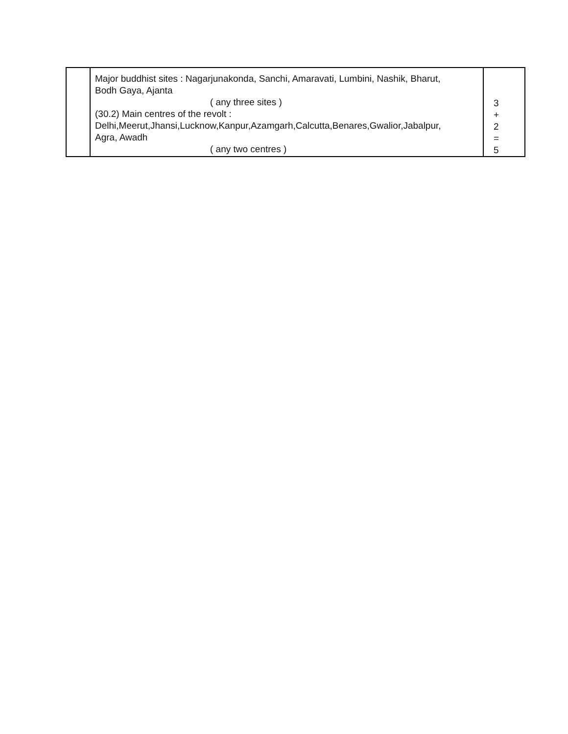| | Major buddhist sites : Nagarjunakonda, Sanchi, Amaravati, Lumbini, Nashik, Bharut, Bodh Gaya, Ajanta ( any three sites ) (30.2) Main centres of the revolt : Delhi,Meerut,Jhansi,Lucknow,Kanpur,Azamgarh,Calcutta,Benares,Gwalior,Jabalpur, Agra, Awadh ( any two centres ) | 3 + 2 = 5 |